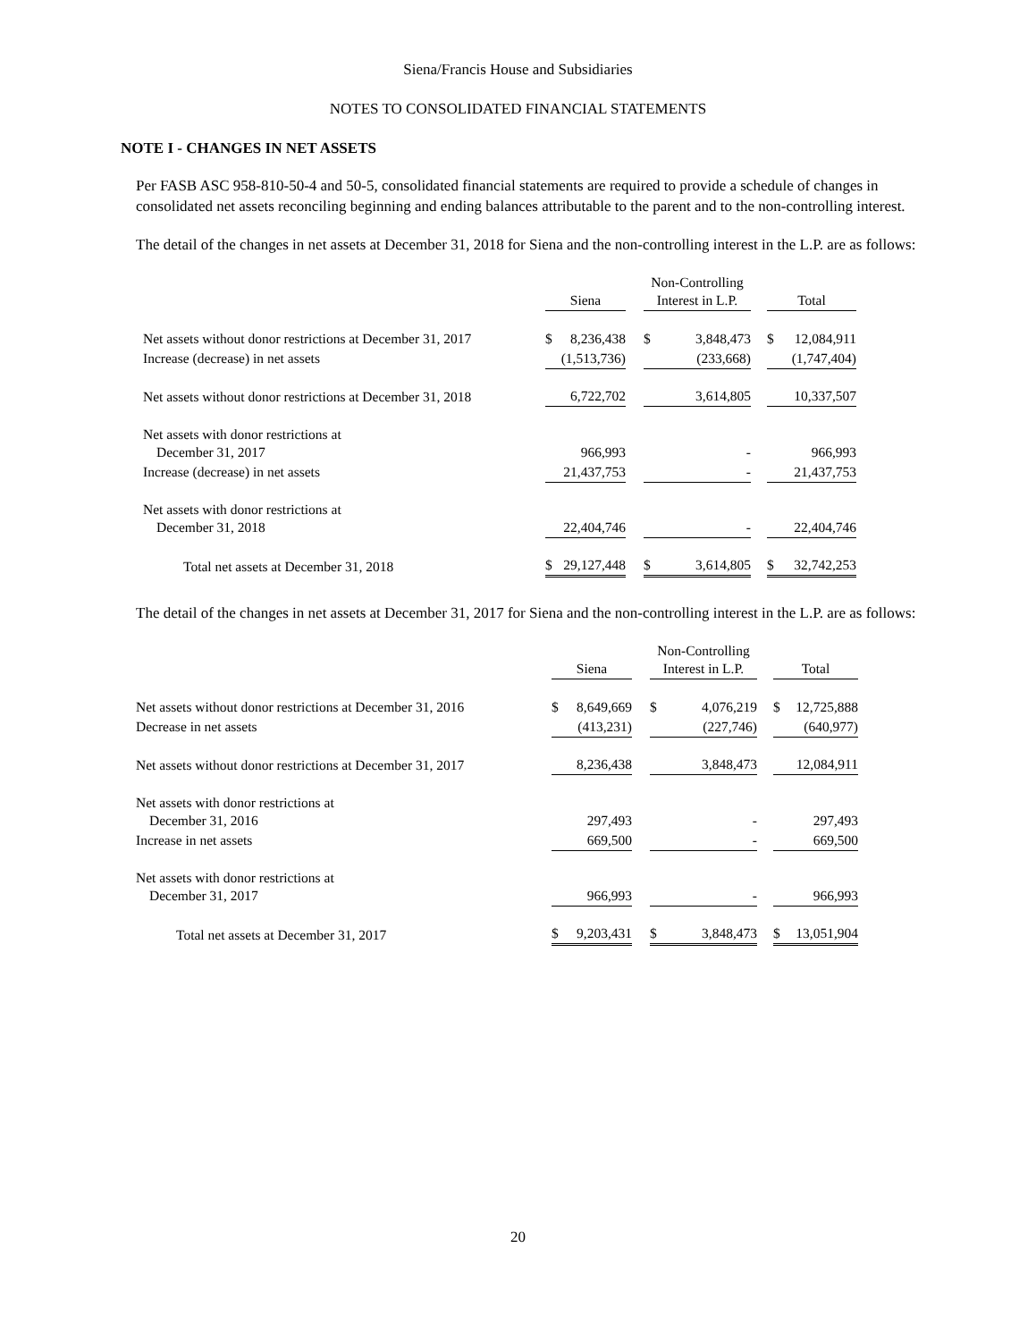Siena/Francis House and Subsidiaries
NOTES TO CONSOLIDATED FINANCIAL STATEMENTS
NOTE I - CHANGES IN NET ASSETS
Per FASB ASC 958-810-50-4 and 50-5, consolidated financial statements are required to provide a schedule of changes in consolidated net assets reconciling beginning and ending balances attributable to the parent and to the non-controlling interest.
The detail of the changes in net assets at December 31, 2018 for Siena and the non-controlling interest in the L.P. are as follows:
| | Siena | | | Non-Controlling Interest in L.P. | | | Total | |
| --- | --- | --- | --- | --- | --- | --- | --- | --- |
| Net assets without donor restrictions at December 31, 2017 | $ | 8,236,438 | | $ | 3,848,473 | | $ | 12,084,911 |
| Increase (decrease) in net assets | (1,513,736) | | | (233,668) | | | (1,747,404) | |
| Net assets without donor restrictions at December 31, 2018 | 6,722,702 | | | 3,614,805 | | | 10,337,507 | |
| Net assets with donor restrictions at December 31, 2017 | 966,993 | | | - | | | 966,993 | |
| Increase (decrease) in net assets | 21,437,753 | | | - | | | 21,437,753 | |
| Net assets with donor restrictions at December 31, 2018 | 22,404,746 | | | - | | | 22,404,746 | |
| Total net assets at December 31, 2018 | $ | 29,127,448 | | $ | 3,614,805 | | $ | 32,742,253 |
The detail of the changes in net assets at December 31, 2017 for Siena and the non-controlling interest in the L.P. are as follows:
| | Siena | | | Non-Controlling Interest in L.P. | | | Total | |
| --- | --- | --- | --- | --- | --- | --- | --- | --- |
| Net assets without donor restrictions at December 31, 2016 | $ | 8,649,669 | | $ | 4,076,219 | | $ | 12,725,888 |
| Decrease in net assets | (413,231) | | | (227,746) | | | (640,977) | |
| Net assets without donor restrictions at December 31, 2017 | 8,236,438 | | | 3,848,473 | | | 12,084,911 | |
| Net assets with donor restrictions at December 31, 2016 | 297,493 | | | - | | | 297,493 | |
| Increase in net assets | 669,500 | | | - | | | 669,500 | |
| Net assets with donor restrictions at December 31, 2017 | 966,993 | | | - | | | 966,993 | |
| Total net assets at December 31, 2017 | $ | 9,203,431 | | $ | 3,848,473 | | $ | 13,051,904 |
20